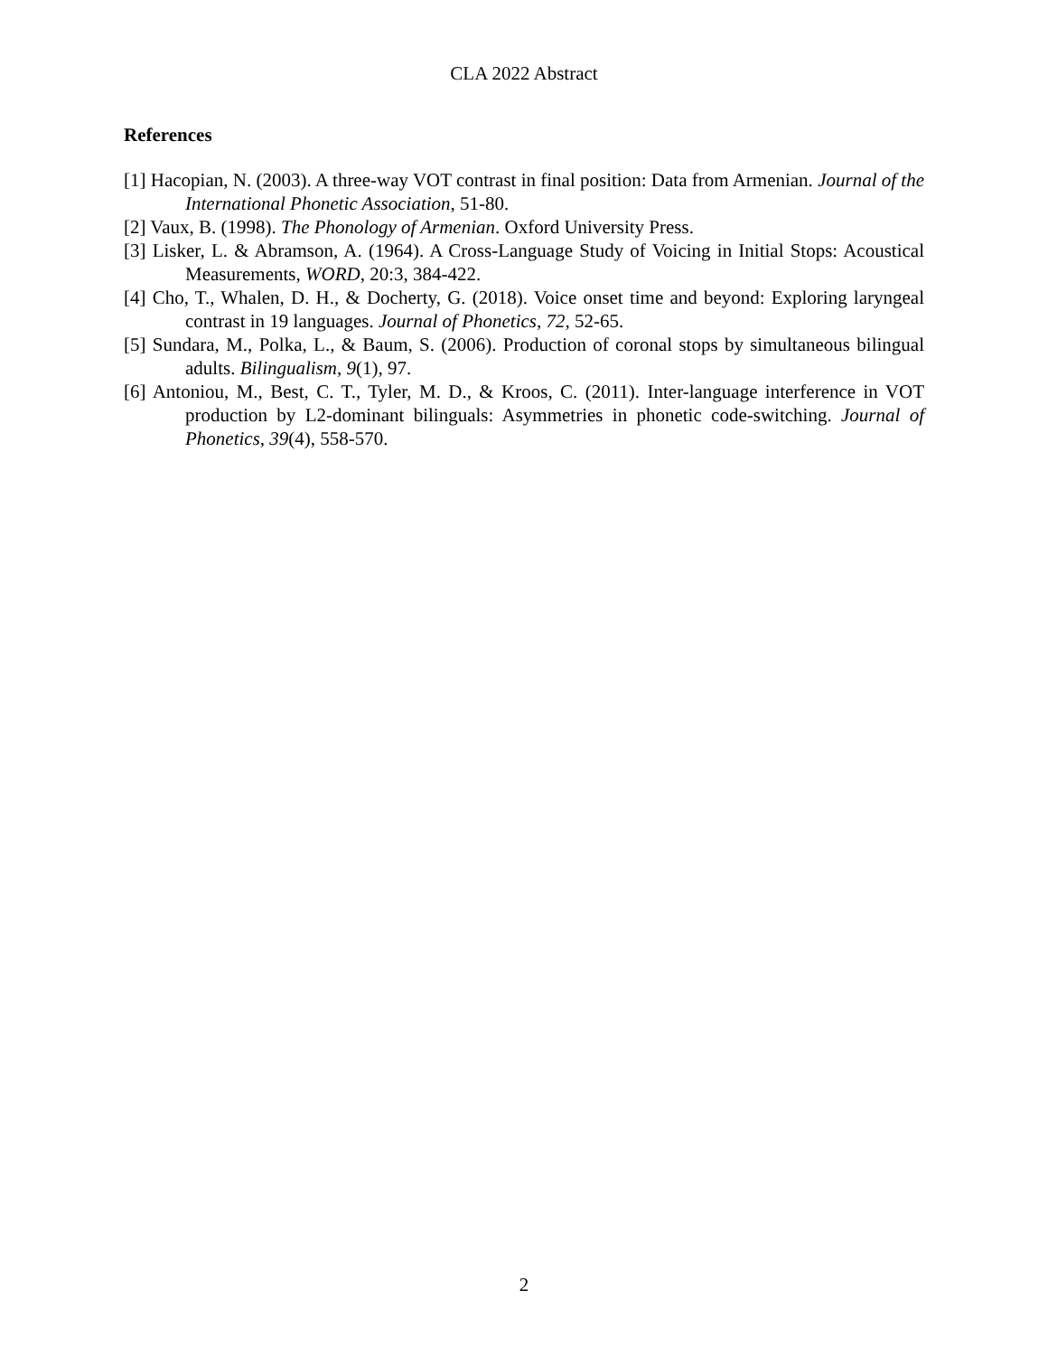CLA 2022 Abstract
References
[1] Hacopian, N. (2003). A three-way VOT contrast in final position: Data from Armenian. Journal of the International Phonetic Association, 51-80.
[2] Vaux, B. (1998). The Phonology of Armenian. Oxford University Press.
[3] Lisker, L. & Abramson, A. (1964). A Cross-Language Study of Voicing in Initial Stops: Acoustical Measurements, WORD, 20:3, 384-422.
[4] Cho, T., Whalen, D. H., & Docherty, G. (2018). Voice onset time and beyond: Exploring laryngeal contrast in 19 languages. Journal of Phonetics, 72, 52-65.
[5] Sundara, M., Polka, L., & Baum, S. (2006). Production of coronal stops by simultaneous bilingual adults. Bilingualism, 9(1), 97.
[6] Antoniou, M., Best, C. T., Tyler, M. D., & Kroos, C. (2011). Inter-language interference in VOT production by L2-dominant bilinguals: Asymmetries in phonetic code-switching. Journal of Phonetics, 39(4), 558-570.
2